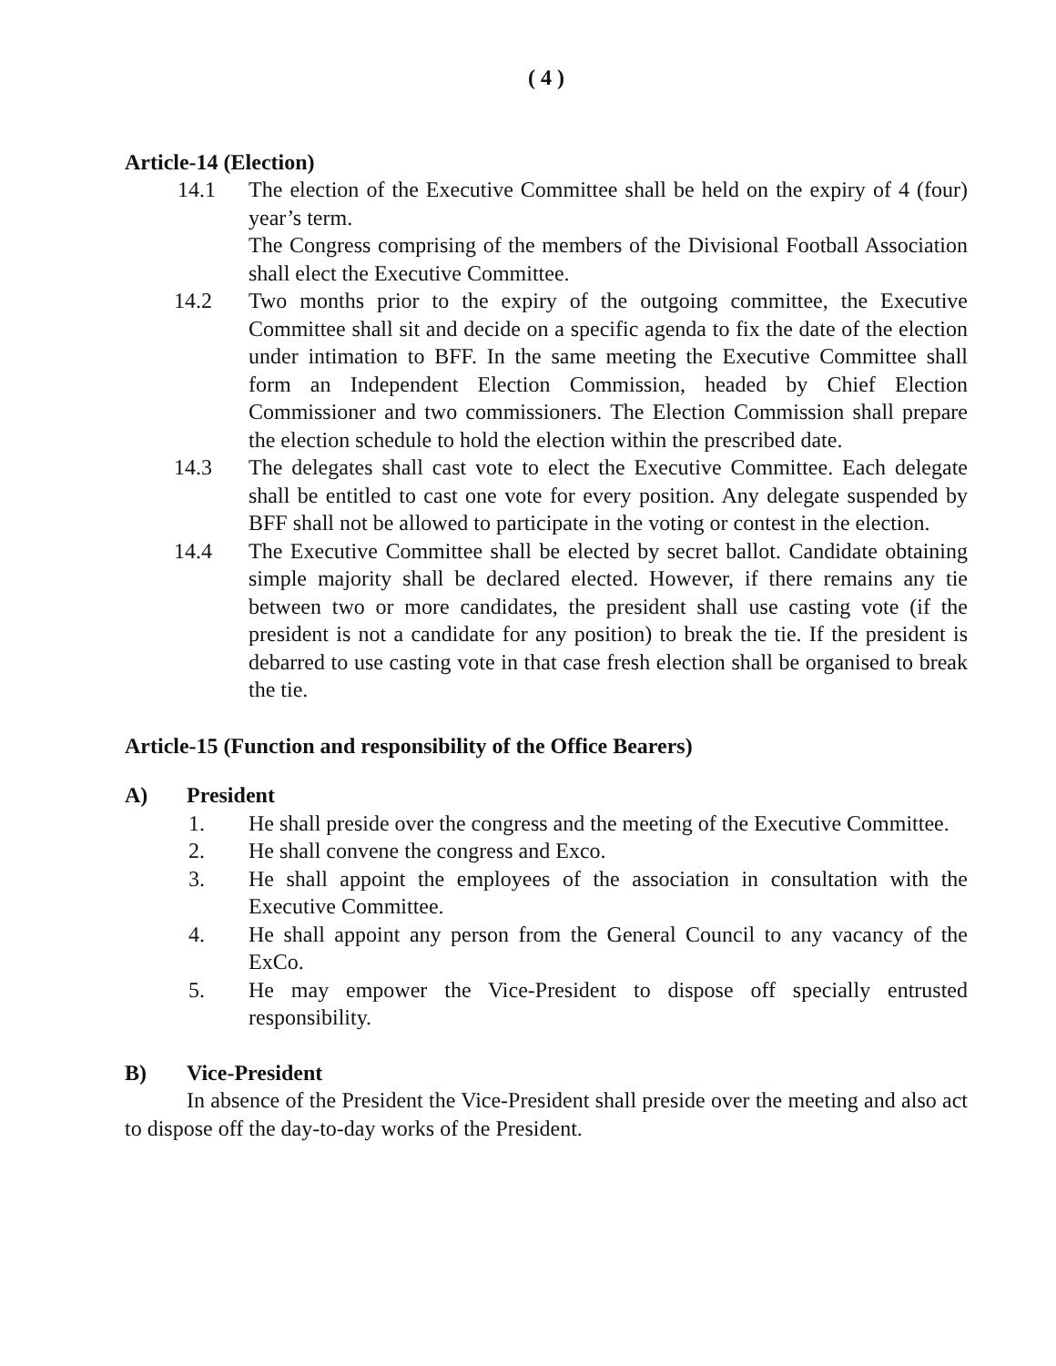( 4 )
Article-14 (Election)
14.1 The election of the Executive Committee shall be held on the expiry of 4 (four) year’s term.
The Congress comprising of the members of the Divisional Football Association shall elect the Executive Committee.
14.2 Two months prior to the expiry of the outgoing committee, the Executive Committee shall sit and decide on a specific agenda to fix the date of the election under intimation to BFF. In the same meeting the Executive Committee shall form an Independent Election Commission, headed by Chief Election Commissioner and two commissioners. The Election Commission shall prepare the election schedule to hold the election within the prescribed date.
14.3 The delegates shall cast vote to elect the Executive Committee. Each delegate shall be entitled to cast one vote for every position. Any delegate suspended by BFF shall not be allowed to participate in the voting or contest in the election.
14.4 The Executive Committee shall be elected by secret ballot. Candidate obtaining simple majority shall be declared elected. However, if there remains any tie between two or more candidates, the president shall use casting vote (if the president is not a candidate for any position) to break the tie. If the president is debarred to use casting vote in that case fresh election shall be organised to break the tie.
Article-15 (Function and responsibility of the Office Bearers)
A) President
1. He shall preside over the congress and the meeting of the Executive Committee.
2. He shall convene the congress and Exco.
3. He shall appoint the employees of the association in consultation with the Executive Committee.
4. He shall appoint any person from the General Council to any vacancy of the ExCo.
5. He may empower the Vice-President to dispose off specially entrusted responsibility.
B) Vice-President
In absence of the President the Vice-President shall preside over the meeting and also act to dispose off the day-to-day works of the President.